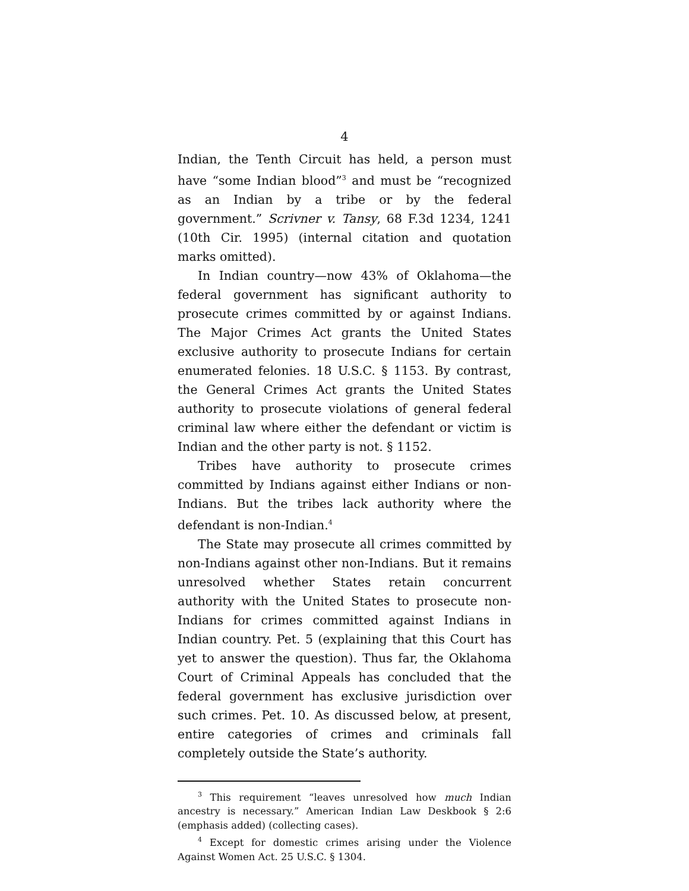4
Indian, the Tenth Circuit has held, a person must have “some Indian blood”<sup>3</sup> and must be “recognized as an Indian by a tribe or by the federal government.” Scrivner v. Tansy, 68 F.3d 1234, 1241 (10th Cir. 1995) (internal citation and quotation marks omitted).
In Indian country—now 43% of Oklahoma—the federal government has significant authority to prosecute crimes committed by or against Indians. The Major Crimes Act grants the United States exclusive authority to prosecute Indians for certain enumerated felonies. 18 U.S.C. § 1153. By contrast, the General Crimes Act grants the United States authority to prosecute violations of general federal criminal law where either the defendant or victim is Indian and the other party is not. § 1152.
Tribes have authority to prosecute crimes committed by Indians against either Indians or non-Indians. But the tribes lack authority where the defendant is non-Indian.<sup>4</sup>
The State may prosecute all crimes committed by non-Indians against other non-Indians. But it remains unresolved whether States retain concurrent authority with the United States to prosecute non-Indians for crimes committed against Indians in Indian country. Pet. 5 (explaining that this Court has yet to answer the question). Thus far, the Oklahoma Court of Criminal Appeals has concluded that the federal government has exclusive jurisdiction over such crimes. Pet. 10. As discussed below, at present, entire categories of crimes and criminals fall completely outside the State’s authority.
<sup>3</sup> This requirement “leaves unresolved how much Indian ancestry is necessary.” American Indian Law Deskbook § 2:6 (emphasis added) (collecting cases).
<sup>4</sup> Except for domestic crimes arising under the Violence Against Women Act. 25 U.S.C. § 1304.